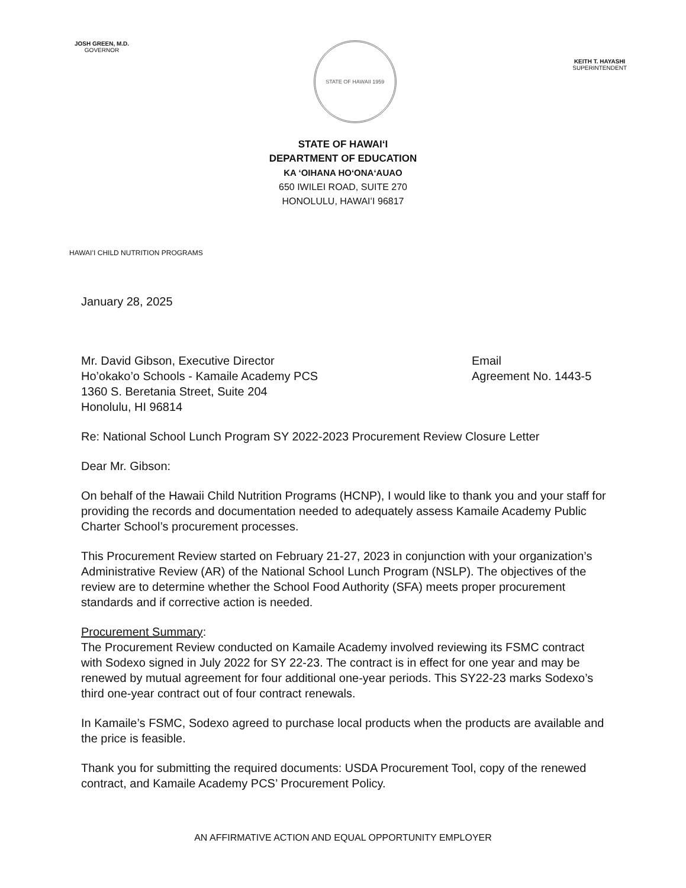JOSH GREEN, M.D.
GOVERNOR
STATE OF HAWAII 1959
KEITH T. HAYASHI
SUPERINTENDENT
STATE OF HAWAIʻI
DEPARTMENT OF EDUCATION
KA ʻOIHANA HOʻONAʻAUAO
650 IWILEI ROAD, SUITE 270
HONOLULU, HAWAIʻI 96817
HAWAIʻI CHILD NUTRITION PROGRAMS
January 28, 2025
Mr. David Gibson, Executive Director
Ho’okako’o Schools - Kamaile Academy PCS
1360 S. Beretania Street, Suite 204
Honolulu, HI 96814
Email
Agreement No. 1443-5
Re: National School Lunch Program SY 2022-2023 Procurement Review Closure Letter
Dear Mr. Gibson:
On behalf of the Hawaii Child Nutrition Programs (HCNP), I would like to thank you and your staff for providing the records and documentation needed to adequately assess Kamaile Academy Public Charter School’s procurement processes.
This Procurement Review started on February 21-27, 2023 in conjunction with your organization’s Administrative Review (AR) of the National School Lunch Program (NSLP). The objectives of the review are to determine whether the School Food Authority (SFA) meets proper procurement standards and if corrective action is needed.
Procurement Summary:
The Procurement Review conducted on Kamaile Academy involved reviewing its FSMC contract with Sodexo signed in July 2022 for SY 22-23. The contract is in effect for one year and may be renewed by mutual agreement for four additional one-year periods. This SY22-23 marks Sodexo’s third one-year contract out of four contract renewals.
In Kamaile’s FSMC, Sodexo agreed to purchase local products when the products are available and the price is feasible.
Thank you for submitting the required documents: USDA Procurement Tool, copy of the renewed contract, and Kamaile Academy PCS’ Procurement Policy.
AN AFFIRMATIVE ACTION AND EQUAL OPPORTUNITY EMPLOYER